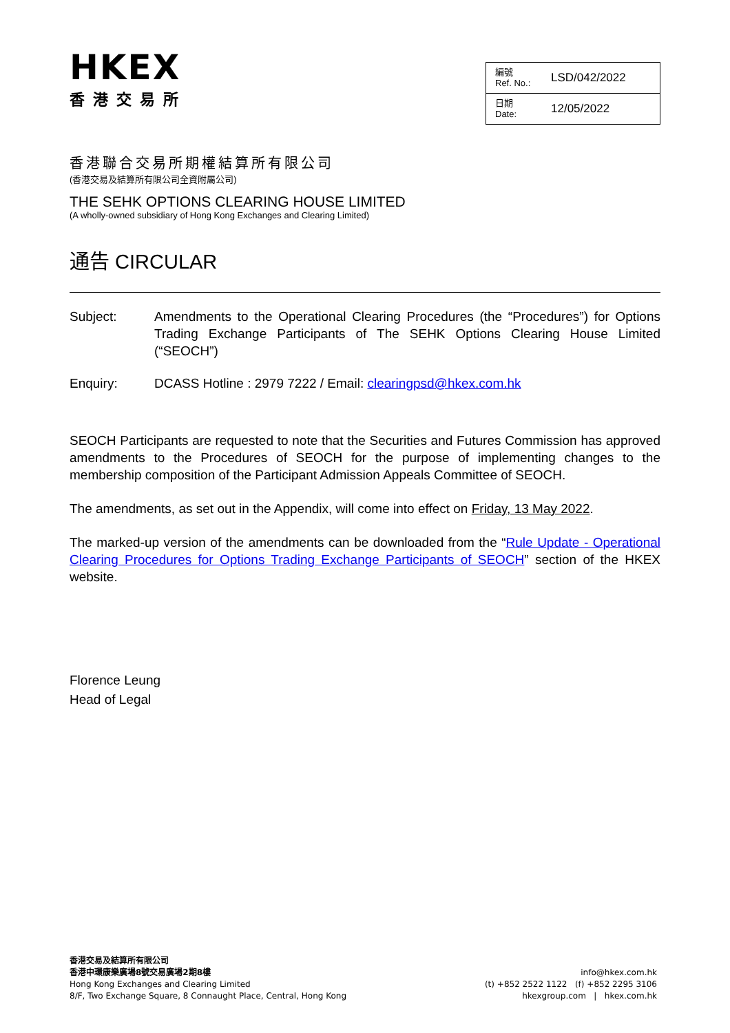HKEX
香港交易所
| 編號 Ref. No.: | LSD/042/2022 |
| 日期 Date: | 12/05/2022 |
香港聯合交易所期權結算所有限公司
(香港交易及結算所有限公司全資附屬公司)
THE SEHK OPTIONS CLEARING HOUSE LIMITED
(A wholly-owned subsidiary of Hong Kong Exchanges and Clearing Limited)
通告 CIRCULAR
Subject: Amendments to the Operational Clearing Procedures (the “Procedures”) for Options Trading Exchange Participants of The SEHK Options Clearing House Limited (“SEOCH”)
Enquiry: DCASS Hotline : 2979 7222 / Email: clearingpsd@hkex.com.hk
SEOCH Participants are requested to note that the Securities and Futures Commission has approved amendments to the Procedures of SEOCH for the purpose of implementing changes to the membership composition of the Participant Admission Appeals Committee of SEOCH.
The amendments, as set out in the Appendix, will come into effect on Friday, 13 May 2022.
The marked-up version of the amendments can be downloaded from the “Rule Update - Operational Clearing Procedures for Options Trading Exchange Participants of SEOCH” section of the HKEX website.
Florence Leung
Head of Legal
香港交易及結算所有限公司
香港中環康樂廣場8號交易廣場2期8樓
Hong Kong Exchanges and Clearing Limited
8/F, Two Exchange Square, 8 Connaught Place, Central, Hong Kong
info@hkex.com.hk
(t) +852 2522 1122 (f) +852 2295 3106
hkexgroup.com | hkex.com.hk